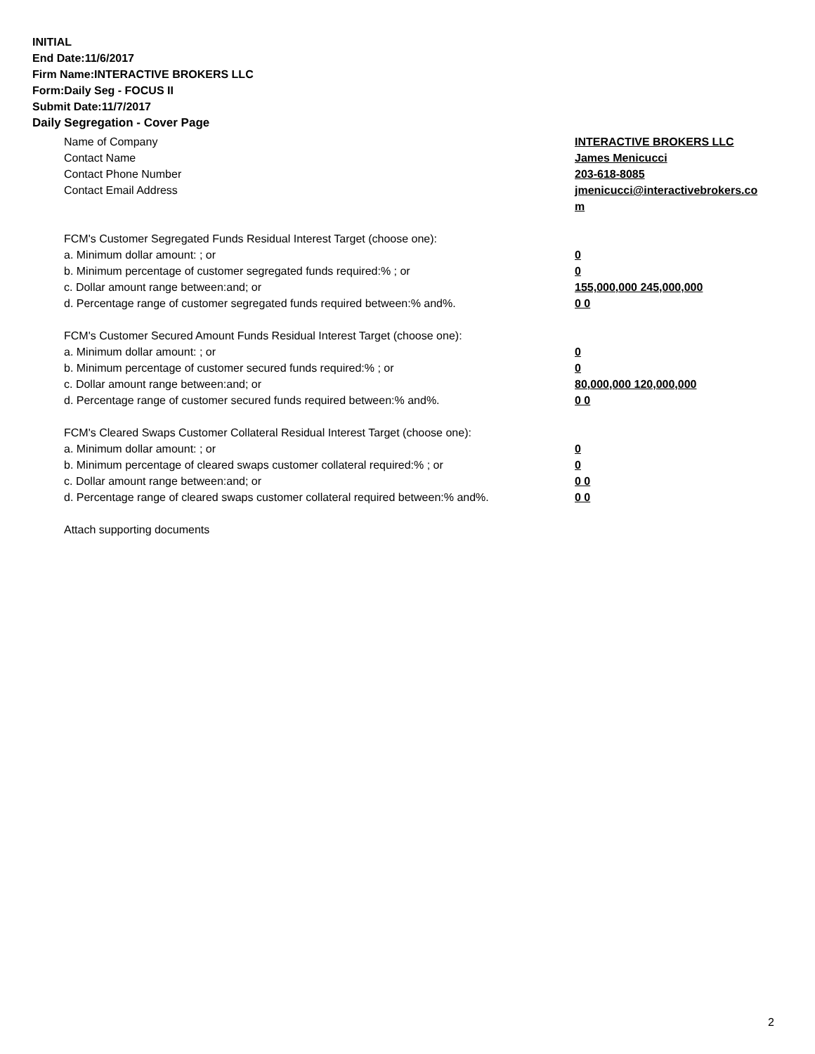INITIAL
End Date:11/6/2017
Firm Name:INTERACTIVE BROKERS LLC
Form:Daily Seg - FOCUS II
Submit Date:11/7/2017
Daily Segregation - Cover Page
Name of Company INTERACTIVE BROKERS LLC
Contact Name James Menicucci
Contact Phone Number 203-618-8085
Contact Email Address jmenicucci@interactivebrokers.com
FCM's Customer Segregated Funds Residual Interest Target (choose one):
a. Minimum dollar amount: ; or 0
b. Minimum percentage of customer segregated funds required:% ; or 0
c. Dollar amount range between:and; or 155,000,000 245,000,000
d. Percentage range of customer segregated funds required between:% and%. 0 0
FCM's Customer Secured Amount Funds Residual Interest Target (choose one):
a. Minimum dollar amount: ; or 0
b. Minimum percentage of customer secured funds required:% ; or 0
c. Dollar amount range between:and; or 80,000,000 120,000,000
d. Percentage range of customer secured funds required between:% and%. 0 0
FCM's Cleared Swaps Customer Collateral Residual Interest Target (choose one):
a. Minimum dollar amount: ; or 0
b. Minimum percentage of cleared swaps customer collateral required:% ; or 0
c. Dollar amount range between:and; or 0 0
d. Percentage range of cleared swaps customer collateral required between:% and%.
0 0
Attach supporting documents
2